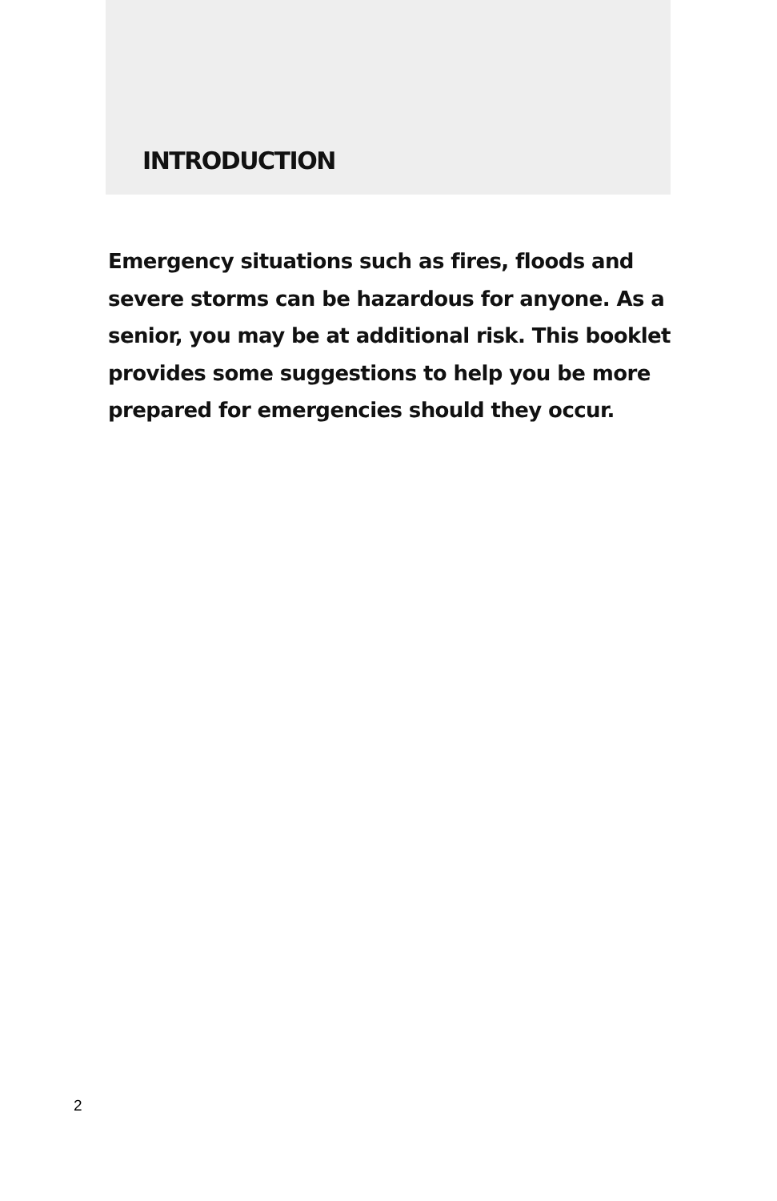INTRODUCTION
Emergency situations such as fires, floods and severe storms can be hazardous for anyone. As a senior, you may be at additional risk. This booklet provides some suggestions to help you be more prepared for emergencies should they occur.
2